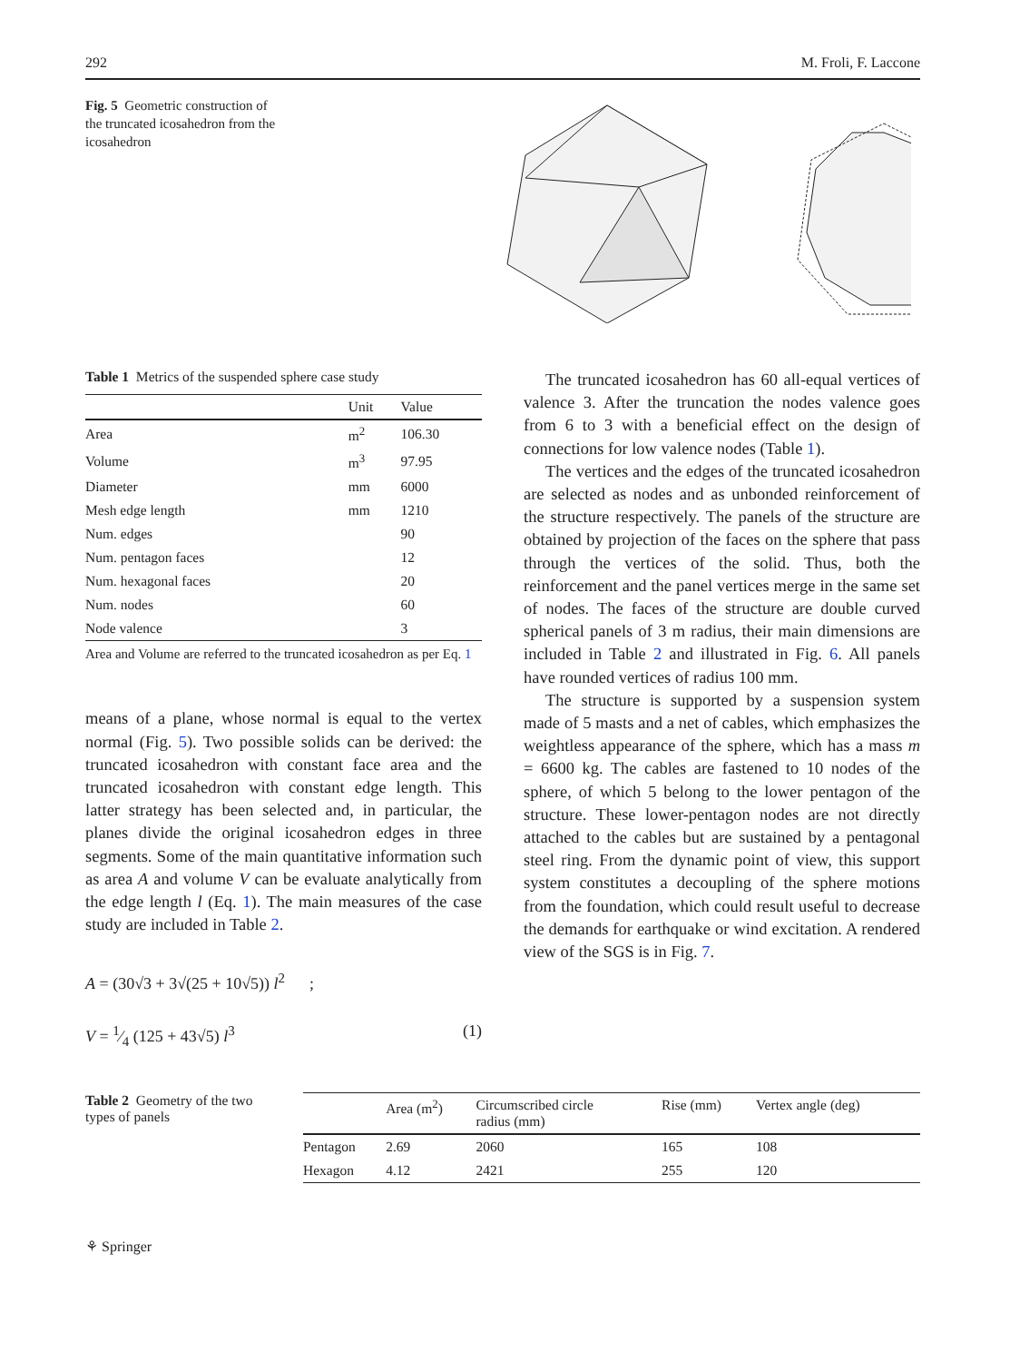292 M. Froli, F. Laccone
Fig. 5 Geometric construction of the truncated icosahedron from the icosahedron
Table 1 Metrics of the suspended sphere case study
| | Unit | Value |
| --- | --- | --- |
| Area | m<sup>2</sup> | 106.30 |
| Volume | m<sup>3</sup> | 97.95 |
| Diameter | mm | 6000 |
| Mesh edge length | mm | 1210 |
| Num. edges | | 90 |
| Num. pentagon faces | | 12 |
| Num. hexagonal faces | | 20 |
| Num. nodes | | 60 |
| Node valence | | 3 |
Area and Volume are referred to the truncated icosahedron as per Eq. 1
means of a plane, whose normal is equal to the vertex normal (Fig. 5). Two possible solids can be derived: the truncated icosahedron with constant face area and the truncated icosahedron with constant edge length. This latter strategy has been selected and, in particular, the planes divide the original icosahedron edges in three segments. Some of the main quantitative information such as area A and volume V can be evaluate analytically from the edge length l (Eq. 1). The main measures of the case study are included in Table 2.
A = (30√3 + 3√(25 + 10√5)) l<sup>2</sup> ;
V = 1⁄4 (125 + 43√5) l<sup>3</sup> (1)
The truncated icosahedron has 60 all-equal vertices of valence 3. After the truncation the nodes valence goes from 6 to 3 with a beneficial effect on the design of connections for low valence nodes (Table 1).
The vertices and the edges of the truncated icosahedron are selected as nodes and as unbonded reinforcement of the structure respectively. The panels of the structure are obtained by projection of the faces on the sphere that pass through the vertices of the solid. Thus, both the reinforcement and the panel vertices merge in the same set of nodes. The faces of the structure are double curved spherical panels of 3 m radius, their main dimensions are included in Table 2 and illustrated in Fig. 6. All panels have rounded vertices of radius 100 mm.
The structure is supported by a suspension system made of 5 masts and a net of cables, which emphasizes the weightless appearance of the sphere, which has a mass m = 6600 kg. The cables are fastened to 10 nodes of the sphere, of which 5 belong to the lower pentagon of the structure. These lower-pentagon nodes are not directly attached to the cables but are sustained by a pentagonal steel ring. From the dynamic point of view, this support system constitutes a decoupling of the sphere motions from the foundation, which could result useful to decrease the demands for earthquake or wind excitation. A rendered view of the SGS is in Fig. 7.
Table 2 Geometry of the two types of panels
| | Area (m<sup>2</sup>) | Circumscribed circle radius (mm) | Rise (mm) | Vertex angle (deg) |
| --- | --- | --- | --- | --- |
| Pentagon | 2.69 | 2060 | 165 | 108 |
| Hexagon | 4.12 | 2421 | 255 | 120 |
⚘ Springer